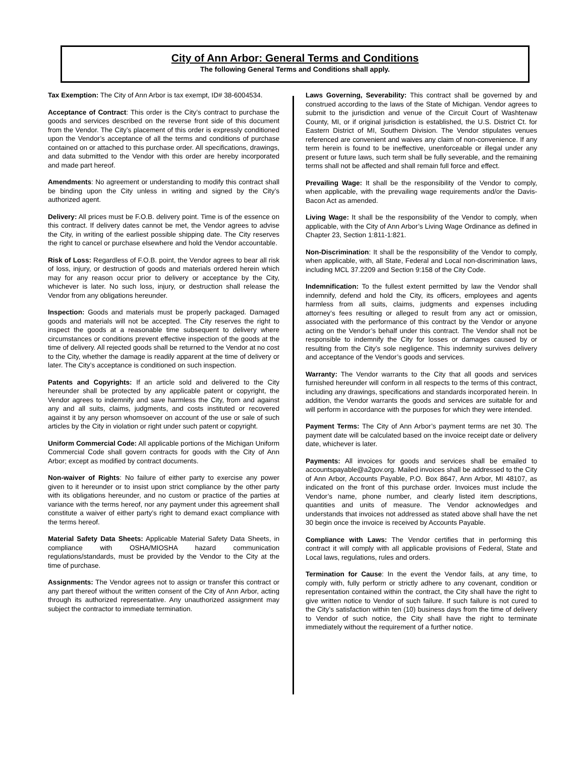City of Ann Arbor: General Terms and Conditions
The following General Terms and Conditions shall apply.
Tax Exemption: The City of Ann Arbor is tax exempt, ID# 38-6004534.
Acceptance of Contract: This order is the City’s contract to purchase the goods and services described on the reverse front side of this document from the Vendor. The City’s placement of this order is expressly conditioned upon the Vendor’s acceptance of all the terms and conditions of purchase contained on or attached to this purchase order. All specifications, drawings, and data submitted to the Vendor with this order are hereby incorporated and made part hereof.
Amendments: No agreement or understanding to modify this contract shall be binding upon the City unless in writing and signed by the City’s authorized agent.
Delivery: All prices must be F.O.B. delivery point. Time is of the essence on this contract. If delivery dates cannot be met, the Vendor agrees to advise the City, in writing of the earliest possible shipping date. The City reserves the right to cancel or purchase elsewhere and hold the Vendor accountable.
Risk of Loss: Regardless of F.O.B. point, the Vendor agrees to bear all risk of loss, injury, or destruction of goods and materials ordered herein which may for any reason occur prior to delivery or acceptance by the City, whichever is later. No such loss, injury, or destruction shall release the Vendor from any obligations hereunder.
Inspection: Goods and materials must be properly packaged. Damaged goods and materials will not be accepted. The City reserves the right to inspect the goods at a reasonable time subsequent to delivery where circumstances or conditions prevent effective inspection of the goods at the time of delivery. All rejected goods shall be returned to the Vendor at no cost to the City, whether the damage is readily apparent at the time of delivery or later. The City’s acceptance is conditioned on such inspection.
Patents and Copyrights: If an article sold and delivered to the City hereunder shall be protected by any applicable patent or copyright, the Vendor agrees to indemnify and save harmless the City, from and against any and all suits, claims, judgments, and costs instituted or recovered against it by any person whomsoever on account of the use or sale of such articles by the City in violation or right under such patent or copyright.
Uniform Commercial Code: All applicable portions of the Michigan Uniform Commercial Code shall govern contracts for goods with the City of Ann Arbor; except as modified by contract documents.
Non-waiver of Rights: No failure of either party to exercise any power given to it hereunder or to insist upon strict compliance by the other party with its obligations hereunder, and no custom or practice of the parties at variance with the terms hereof, nor any payment under this agreement shall constitute a waiver of either party’s right to demand exact compliance with the terms hereof.
Material Safety Data Sheets: Applicable Material Safety Data Sheets, in compliance with OSHA/MIOSHA hazard communication regulations/standards, must be provided by the Vendor to the City at the time of purchase.
Assignments: The Vendor agrees not to assign or transfer this contract or any part thereof without the written consent of the City of Ann Arbor, acting through its authorized representative. Any unauthorized assignment may subject the contractor to immediate termination.
Laws Governing, Severability: This contract shall be governed by and construed according to the laws of the State of Michigan. Vendor agrees to submit to the jurisdiction and venue of the Circuit Court of Washtenaw County, MI, or if original jurisdiction is established, the U.S. District Ct. for Eastern District of MI, Southern Division. The Vendor stipulates venues referenced are convenient and waives any claim of non-convenience. If any term herein is found to be ineffective, unenforceable or illegal under any present or future laws, such term shall be fully severable, and the remaining terms shall not be affected and shall remain full force and effect.
Prevailing Wage: It shall be the responsibility of the Vendor to comply, when applicable, with the prevailing wage requirements and/or the Davis-Bacon Act as amended.
Living Wage: It shall be the responsibility of the Vendor to comply, when applicable, with the City of Ann Arbor’s Living Wage Ordinance as defined in Chapter 23, Section 1:811-1:821.
Non-Discrimination: It shall be the responsibility of the Vendor to comply, when applicable, with, all State, Federal and Local non-discrimination laws, including MCL 37.2209 and Section 9:158 of the City Code.
Indemnification: To the fullest extent permitted by law the Vendor shall indemnify, defend and hold the City, its officers, employees and agents harmless from all suits, claims, judgments and expenses including attorney’s fees resulting or alleged to result from any act or omission, associated with the performance of this contract by the Vendor or anyone acting on the Vendor’s behalf under this contract. The Vendor shall not be responsible to indemnify the City for losses or damages caused by or resulting from the City’s sole negligence. This indemnity survives delivery and acceptance of the Vendor’s goods and services.
Warranty: The Vendor warrants to the City that all goods and services furnished hereunder will conform in all respects to the terms of this contract, including any drawings, specifications and standards incorporated herein. In addition, the Vendor warrants the goods and services are suitable for and will perform in accordance with the purposes for which they were intended.
Payment Terms: The City of Ann Arbor’s payment terms are net 30. The payment date will be calculated based on the invoice receipt date or delivery date, whichever is later.
Payments: All invoices for goods and services shall be emailed to accountspayable@a2gov.org. Mailed invoices shall be addressed to the City of Ann Arbor, Accounts Payable, P.O. Box 8647, Ann Arbor, MI 48107, as indicated on the front of this purchase order. Invoices must include the Vendor’s name, phone number, and clearly listed item descriptions, quantities and units of measure. The Vendor acknowledges and understands that invoices not addressed as stated above shall have the net 30 begin once the invoice is received by Accounts Payable.
Compliance with Laws: The Vendor certifies that in performing this contract it will comply with all applicable provisions of Federal, State and Local laws, regulations, rules and orders.
Termination for Cause: In the event the Vendor fails, at any time, to comply with, fully perform or strictly adhere to any covenant, condition or representation contained within the contract, the City shall have the right to give written notice to Vendor of such failure. If such failure is not cured to the City’s satisfaction within ten (10) business days from the time of delivery to Vendor of such notice, the City shall have the right to terminate immediately without the requirement of a further notice.